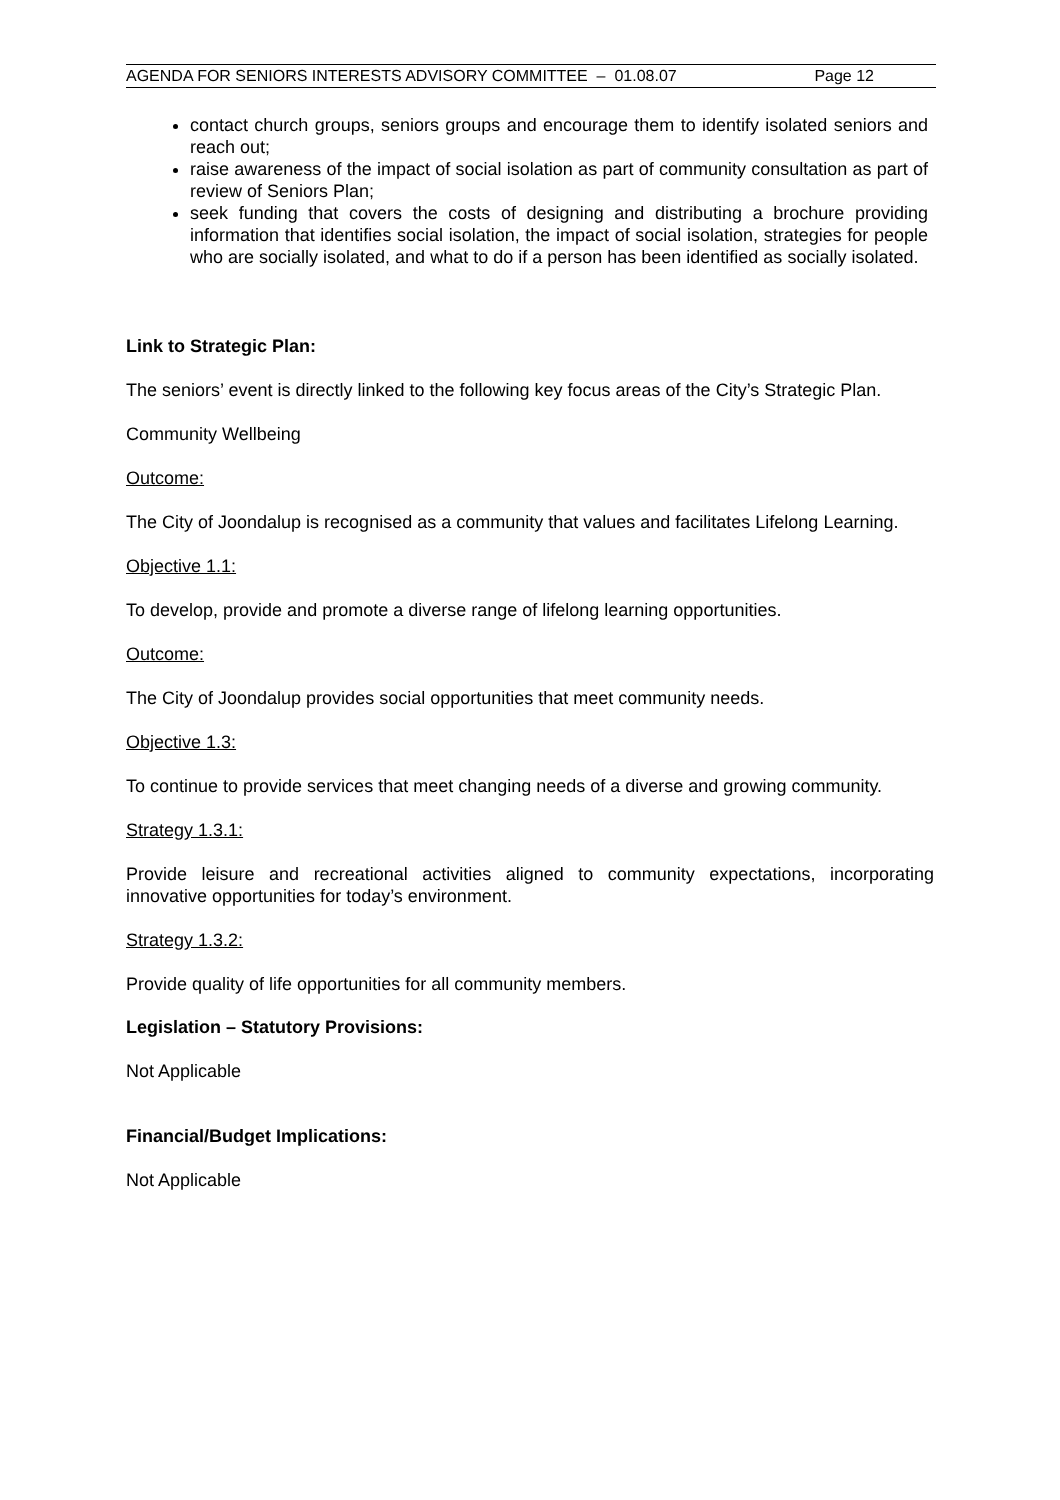AGENDA FOR SENIORS INTERESTS ADVISORY COMMITTEE – 01.08.07 Page 12
contact church groups, seniors groups and encourage them to identify isolated seniors and reach out;
raise awareness of the impact of social isolation as part of community consultation as part of review of Seniors Plan;
seek funding that covers the costs of designing and distributing a brochure providing information that identifies social isolation, the impact of social isolation, strategies for people who are socially isolated, and what to do if a person has been identified as socially isolated.
Link to Strategic Plan:
The seniors’ event is directly linked to the following key focus areas of the City’s Strategic Plan.
Community Wellbeing
Outcome:
The City of Joondalup is recognised as a community that values and facilitates Lifelong Learning.
Objective 1.1:
To develop, provide and promote a diverse range of lifelong learning opportunities.
Outcome:
The City of Joondalup provides social opportunities that meet community needs.
Objective 1.3:
To continue to provide services that meet changing needs of a diverse and growing community.
Strategy 1.3.1:
Provide leisure and recreational activities aligned to community expectations, incorporating innovative opportunities for today’s environment.
Strategy 1.3.2:
Provide quality of life opportunities for all community members.
Legislation – Statutory Provisions:
Not Applicable
Financial/Budget Implications:
Not Applicable